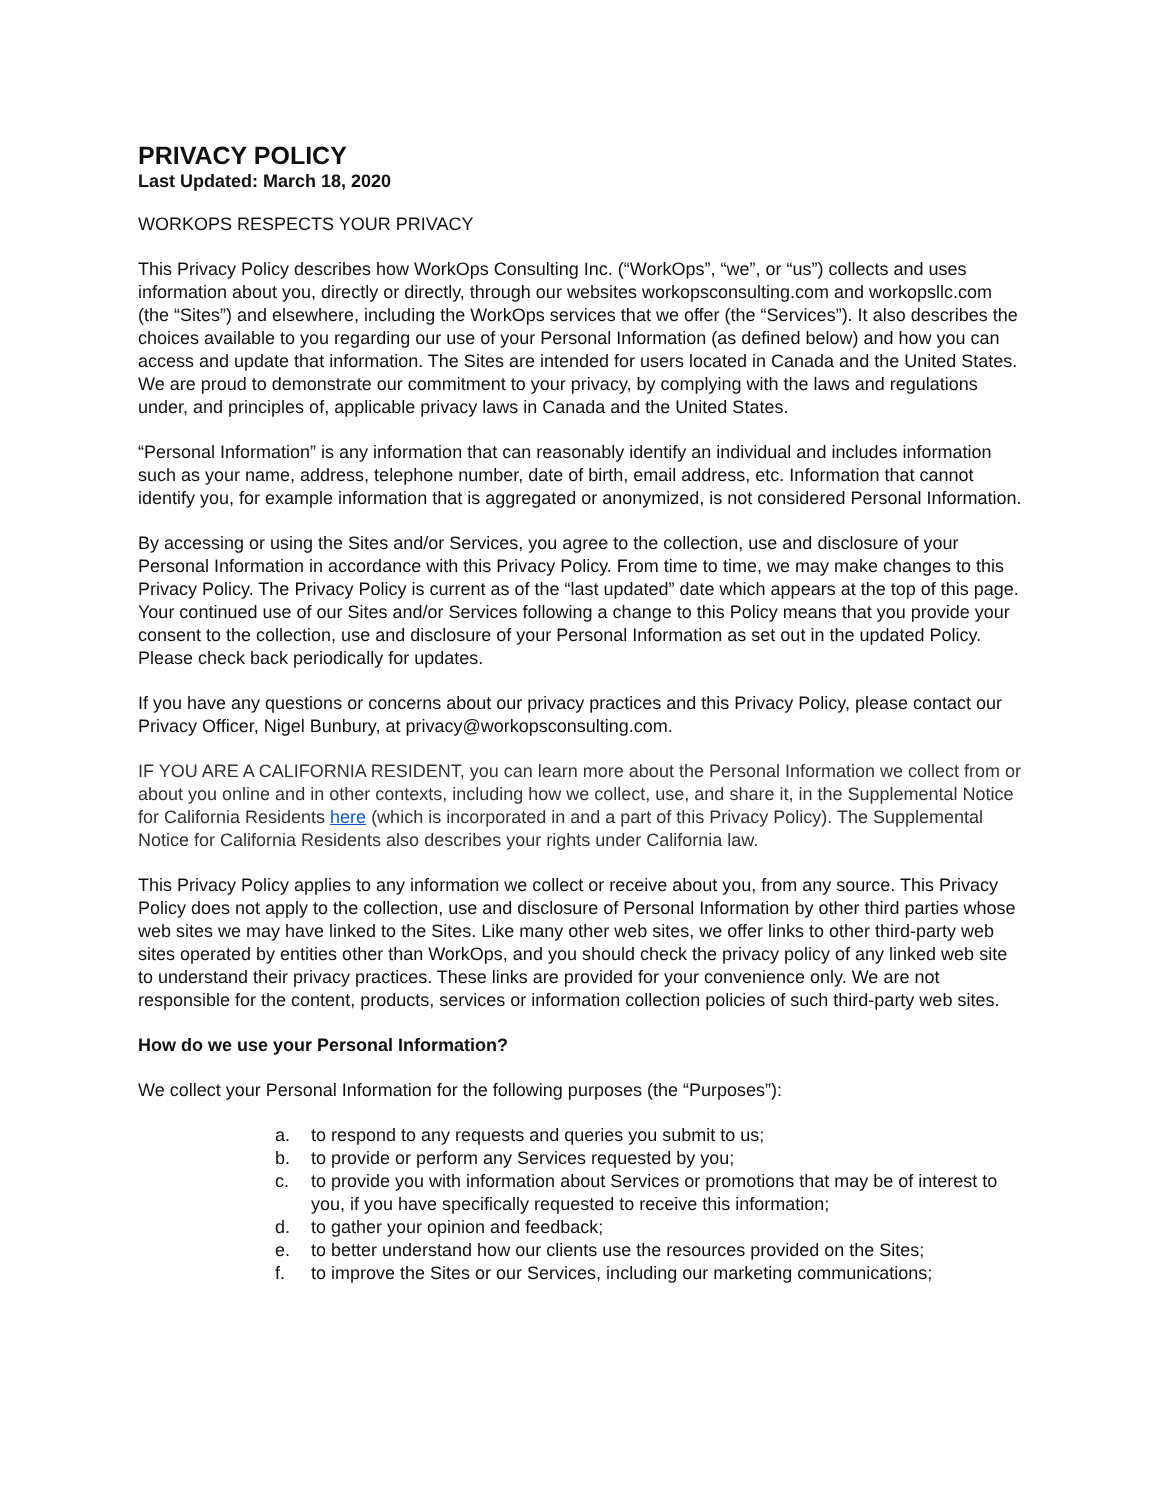PRIVACY POLICY
Last Updated: March 18, 2020
WORKOPS RESPECTS YOUR PRIVACY
This Privacy Policy describes how WorkOps Consulting Inc. (“WorkOps”, “we”, or “us”) collects and uses information about you, directly or directly, through our websites workopsconsulting.com and workopsllc.com (the “Sites”) and elsewhere, including the WorkOps services that we offer (the “Services”). It also describes the choices available to you regarding our use of your Personal Information (as defined below) and how you can access and update that information. The Sites are intended for users located in Canada and the United States. We are proud to demonstrate our commitment to your privacy, by complying with the laws and regulations under, and principles of, applicable privacy laws in Canada and the United States.
“Personal Information” is any information that can reasonably identify an individual and includes information such as your name, address, telephone number, date of birth, email address, etc. Information that cannot identify you, for example information that is aggregated or anonymized, is not considered Personal Information.
By accessing or using the Sites and/or Services, you agree to the collection, use and disclosure of your Personal Information in accordance with this Privacy Policy. From time to time, we may make changes to this Privacy Policy. The Privacy Policy is current as of the “last updated” date which appears at the top of this page. Your continued use of our Sites and/or Services following a change to this Policy means that you provide your consent to the collection, use and disclosure of your Personal Information as set out in the updated Policy. Please check back periodically for updates.
If you have any questions or concerns about our privacy practices and this Privacy Policy, please contact our Privacy Officer, Nigel Bunbury, at privacy@workopsconsulting.com.
IF YOU ARE A CALIFORNIA RESIDENT, you can learn more about the Personal Information we collect from or about you online and in other contexts, including how we collect, use, and share it, in the Supplemental Notice for California Residents here (which is incorporated in and a part of this Privacy Policy). The Supplemental Notice for California Residents also describes your rights under California law.
This Privacy Policy applies to any information we collect or receive about you, from any source. This Privacy Policy does not apply to the collection, use and disclosure of Personal Information by other third parties whose web sites we may have linked to the Sites. Like many other web sites, we offer links to other third-party web sites operated by entities other than WorkOps, and you should check the privacy policy of any linked web site to understand their privacy practices. These links are provided for your convenience only. We are not responsible for the content, products, services or information collection policies of such third-party web sites.
How do we use your Personal Information?
We collect your Personal Information for the following purposes (the “Purposes”):
a. to respond to any requests and queries you submit to us;
b. to provide or perform any Services requested by you;
c. to provide you with information about Services or promotions that may be of interest to you, if you have specifically requested to receive this information;
d. to gather your opinion and feedback;
e. to better understand how our clients use the resources provided on the Sites;
f. to improve the Sites or our Services, including our marketing communications;